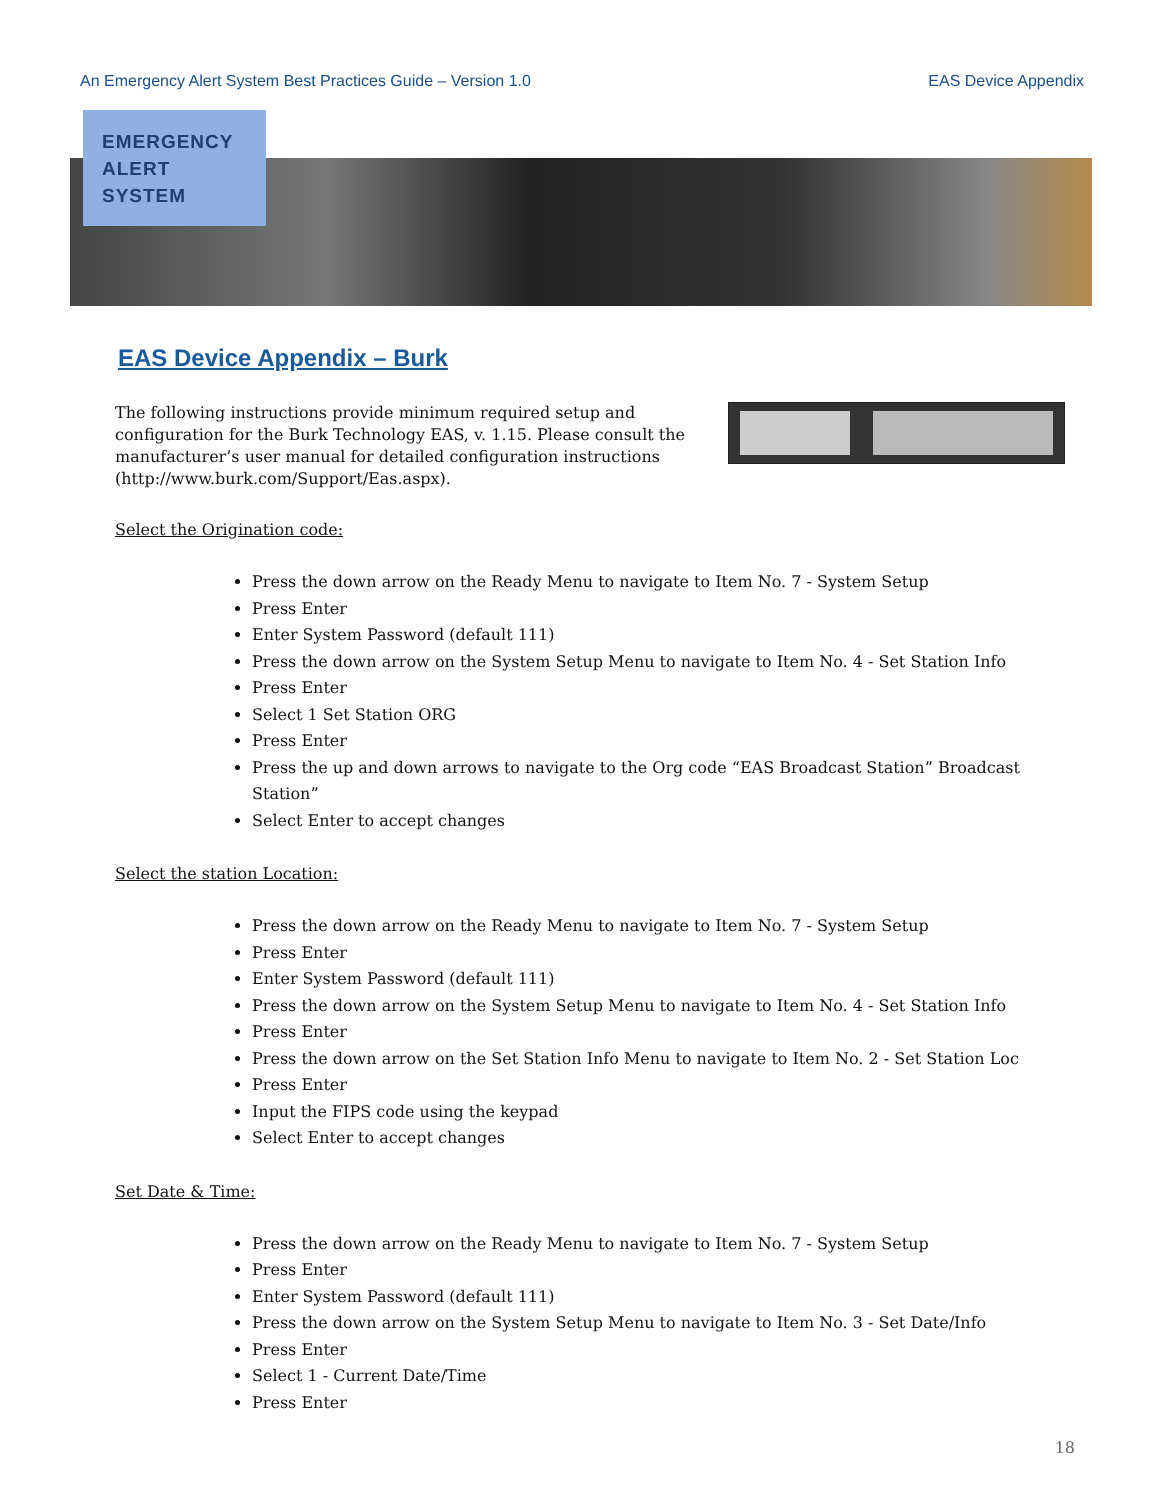An Emergency Alert System Best Practices Guide – Version 1.0 EAS Device Appendix
EMERGENCY
ALERT
SYSTEM
EAS Device Appendix – Burk
The following instructions provide minimum required setup and configuration for the Burk Technology EAS, v. 1.15. Please consult the manufacturer’s user manual for detailed configuration instructions (http://www.burk.com/Support/Eas.aspx).
Select the Origination code:
Press the down arrow on the Ready Menu to navigate to Item No. 7 - System Setup
Press Enter
Enter System Password (default 111)
Press the down arrow on the System Setup Menu to navigate to Item No. 4 - Set Station Info
Press Enter
Select 1 Set Station ORG
Press Enter
Press the up and down arrows to navigate to the Org code “EAS Broadcast Station” Broadcast Station”
Select Enter to accept changes
Select the station Location:
Press the down arrow on the Ready Menu to navigate to Item No. 7 - System Setup
Press Enter
Enter System Password (default 111)
Press the down arrow on the System Setup Menu to navigate to Item No. 4 - Set Station Info
Press Enter
Press the down arrow on the Set Station Info Menu to navigate to Item No. 2 - Set Station Loc
Press Enter
Input the FIPS code using the keypad
Select Enter to accept changes
Set Date & Time:
Press the down arrow on the Ready Menu to navigate to Item No. 7 - System Setup
Press Enter
Enter System Password (default 111)
Press the down arrow on the System Setup Menu to navigate to Item No. 3 - Set Date/Info
Press Enter
Select 1 - Current Date/Time
Press Enter
18